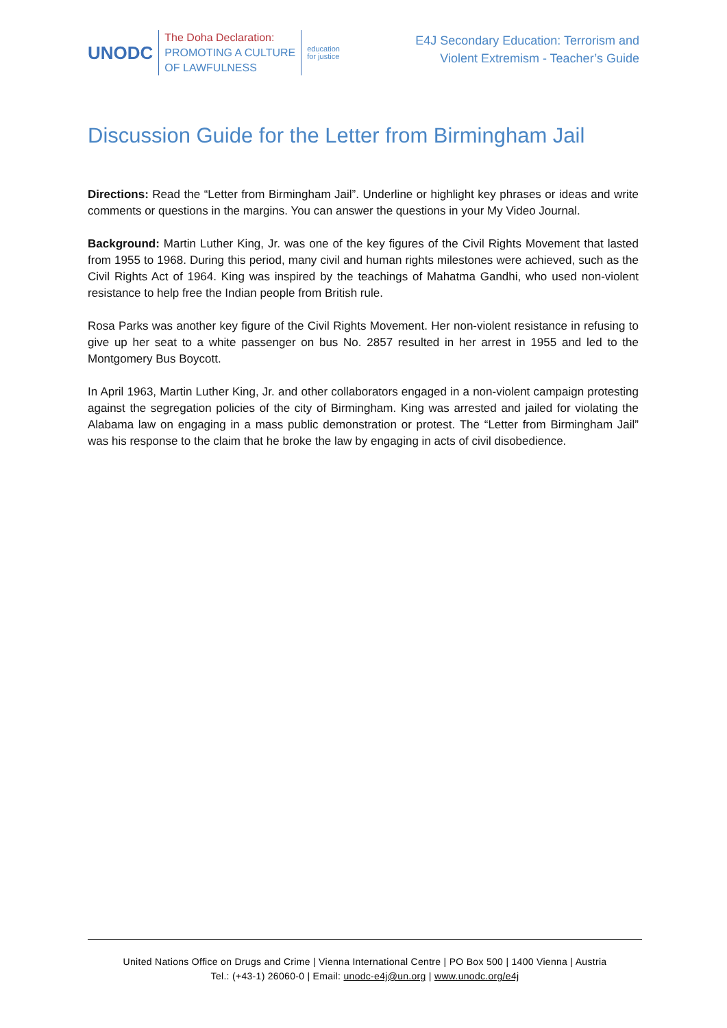UNODC
The Doha Declaration:
PROMOTING A CULTURE
OF LAWFULNESS
education
for justice
E4J Secondary Education: Terrorism and
Violent Extremism - Teacher’s Guide
Discussion Guide for the Letter from Birmingham Jail
Directions: Read the “Letter from Birmingham Jail”. Underline or highlight key phrases or ideas and write comments or questions in the margins. You can answer the questions in your My Video Journal.
Background: Martin Luther King, Jr. was one of the key figures of the Civil Rights Movement that lasted from 1955 to 1968. During this period, many civil and human rights milestones were achieved, such as the Civil Rights Act of 1964. King was inspired by the teachings of Mahatma Gandhi, who used non-violent resistance to help free the Indian people from British rule.
Rosa Parks was another key figure of the Civil Rights Movement. Her non-violent resistance in refusing to give up her seat to a white passenger on bus No. 2857 resulted in her arrest in 1955 and led to the Montgomery Bus Boycott.
In April 1963, Martin Luther King, Jr. and other collaborators engaged in a non-violent campaign protesting against the segregation policies of the city of Birmingham. King was arrested and jailed for violating the Alabama law on engaging in a mass public demonstration or protest. The “Letter from Birmingham Jail” was his response to the claim that he broke the law by engaging in acts of civil disobedience.
United Nations Office on Drugs and Crime | Vienna International Centre | PO Box 500 | 1400 Vienna | Austria
Tel.: (+43-1) 26060-0 | Email: unodc-e4j@un.org | www.unodc.org/e4j